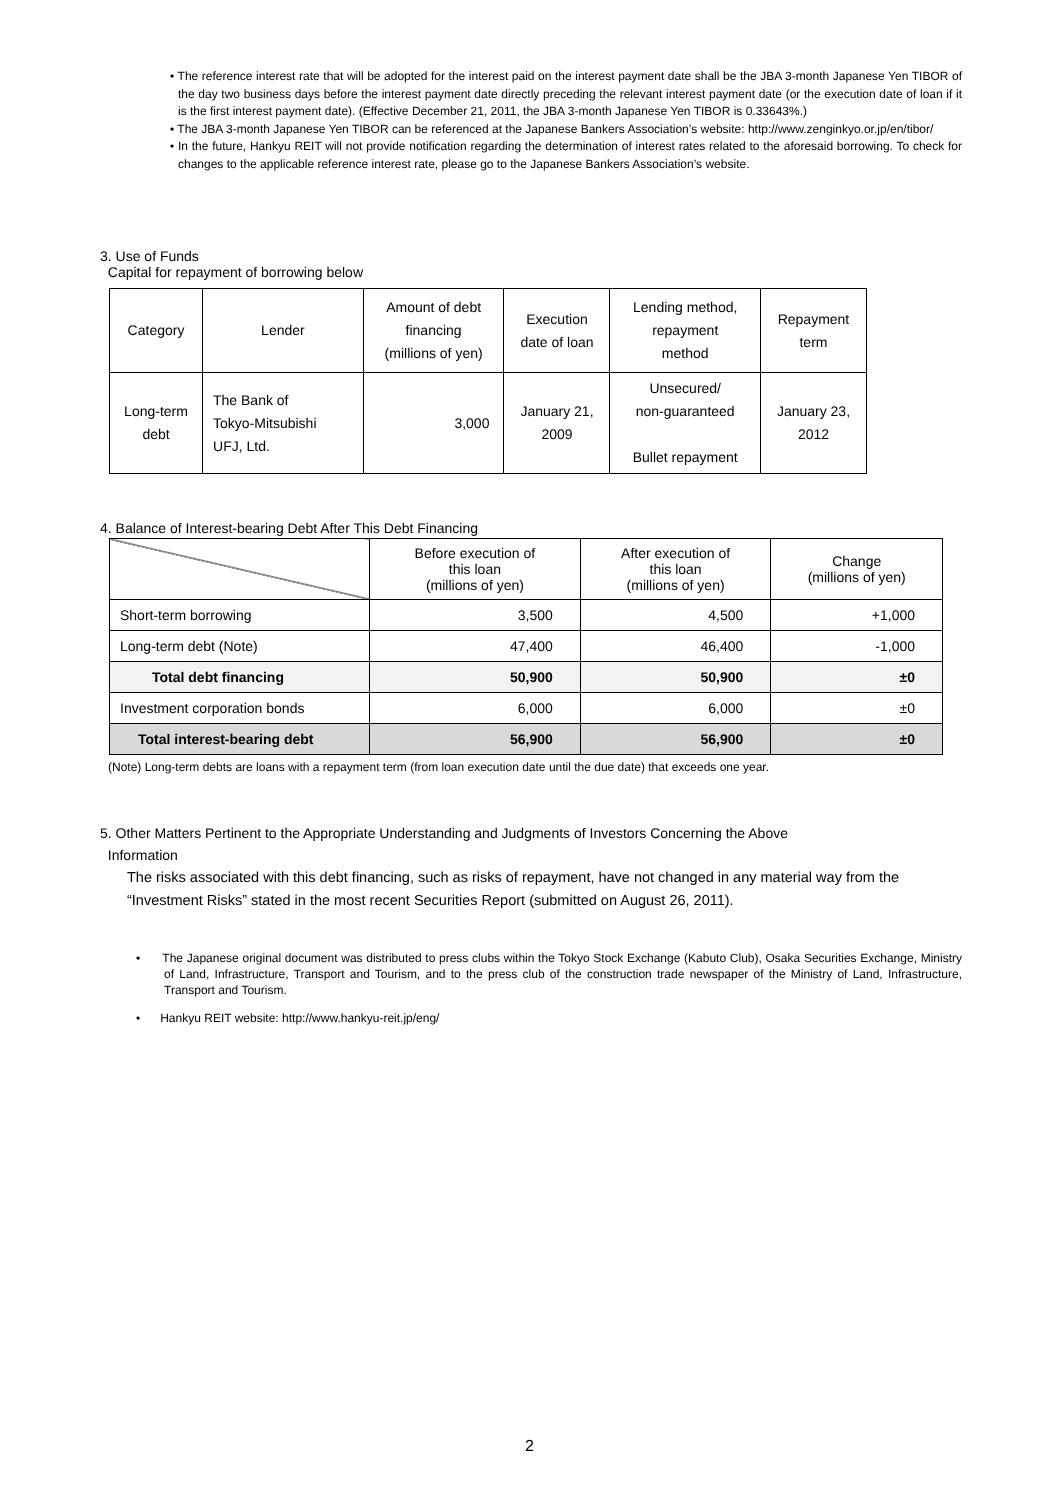• The reference interest rate that will be adopted for the interest paid on the interest payment date shall be the JBA 3-month Japanese Yen TIBOR of the day two business days before the interest payment date directly preceding the relevant interest payment date (or the execution date of loan if it is the first interest payment date). (Effective December 21, 2011, the JBA 3-month Japanese Yen TIBOR is 0.33643%.)
• The JBA 3-month Japanese Yen TIBOR can be referenced at the Japanese Bankers Association’s website: http://www.zenginkyo.or.jp/en/tibor/
• In the future, Hankyu REIT will not provide notification regarding the determination of interest rates related to the aforesaid borrowing. To check for changes to the applicable reference interest rate, please go to the Japanese Bankers Association’s website.
3. Use of Funds
Capital for repayment of borrowing below
| Category | Lender | Amount of debt financing (millions of yen) | Execution date of loan | Lending method, repayment method | Repayment term |
| --- | --- | --- | --- | --- | --- |
| Long-term debt | The Bank of Tokyo-Mitsubishi UFJ, Ltd. | 3,000 | January 21, 2009 | Unsecured/ non-guaranteed Bullet repayment | January 23, 2012 |
4. Balance of Interest-bearing Debt After This Debt Financing
| | Before execution of this loan (millions of yen) | After execution of this loan (millions of yen) | Change (millions of yen) |
| Short-term borrowing | 3,500 | 4,500 | +1,000 |
| Long-term debt (Note) | 47,400 | 46,400 | -1,000 |
| Total debt financing | 50,900 | 50,900 | ±0 |
| Investment corporation bonds | 6,000 | 6,000 | ±0 |
| Total interest-bearing debt | 56,900 | 56,900 | ±0 |
(Note) Long-term debts are loans with a repayment term (from loan execution date until the due date) that exceeds one year.
5. Other Matters Pertinent to the Appropriate Understanding and Judgments of Investors Concerning the Above
Information
The risks associated with this debt financing, such as risks of repayment, have not changed in any material way from the “Investment Risks” stated in the most recent Securities Report (submitted on August 26, 2011).
• The Japanese original document was distributed to press clubs within the Tokyo Stock Exchange (Kabuto Club), Osaka Securities Exchange, Ministry of Land, Infrastructure, Transport and Tourism, and to the press club of the construction trade newspaper of the Ministry of Land, Infrastructure, Transport and Tourism.
• Hankyu REIT website: http://www.hankyu-reit.jp/eng/
2